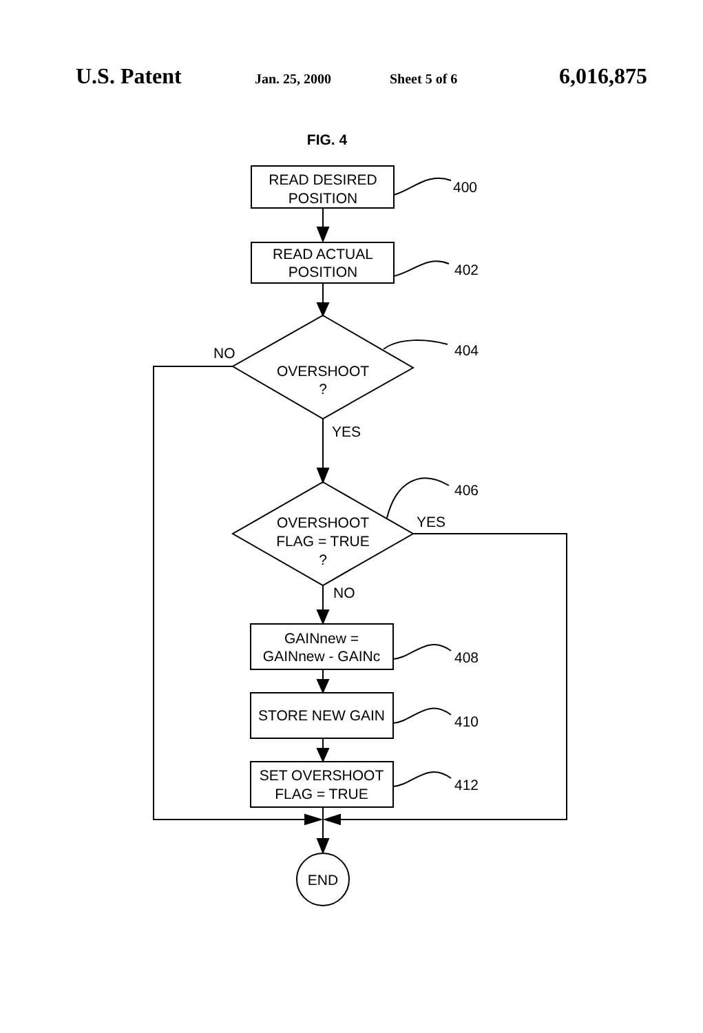U.S. Patent Jan. 25, 2000 Sheet 5 of 6 6,016,875
FIG. 4
READ DESIRED
POSITION
400
READ ACTUAL
POSITION
402
OVERSHOOT
?
404
NO
YES
OVERSHOOT
FLAG = TRUE
?
406
YES
NO
GAINnew =
GAINnew - GAINc
408
STORE NEW GAIN
410
SET OVERSHOOT
FLAG = TRUE
412
END